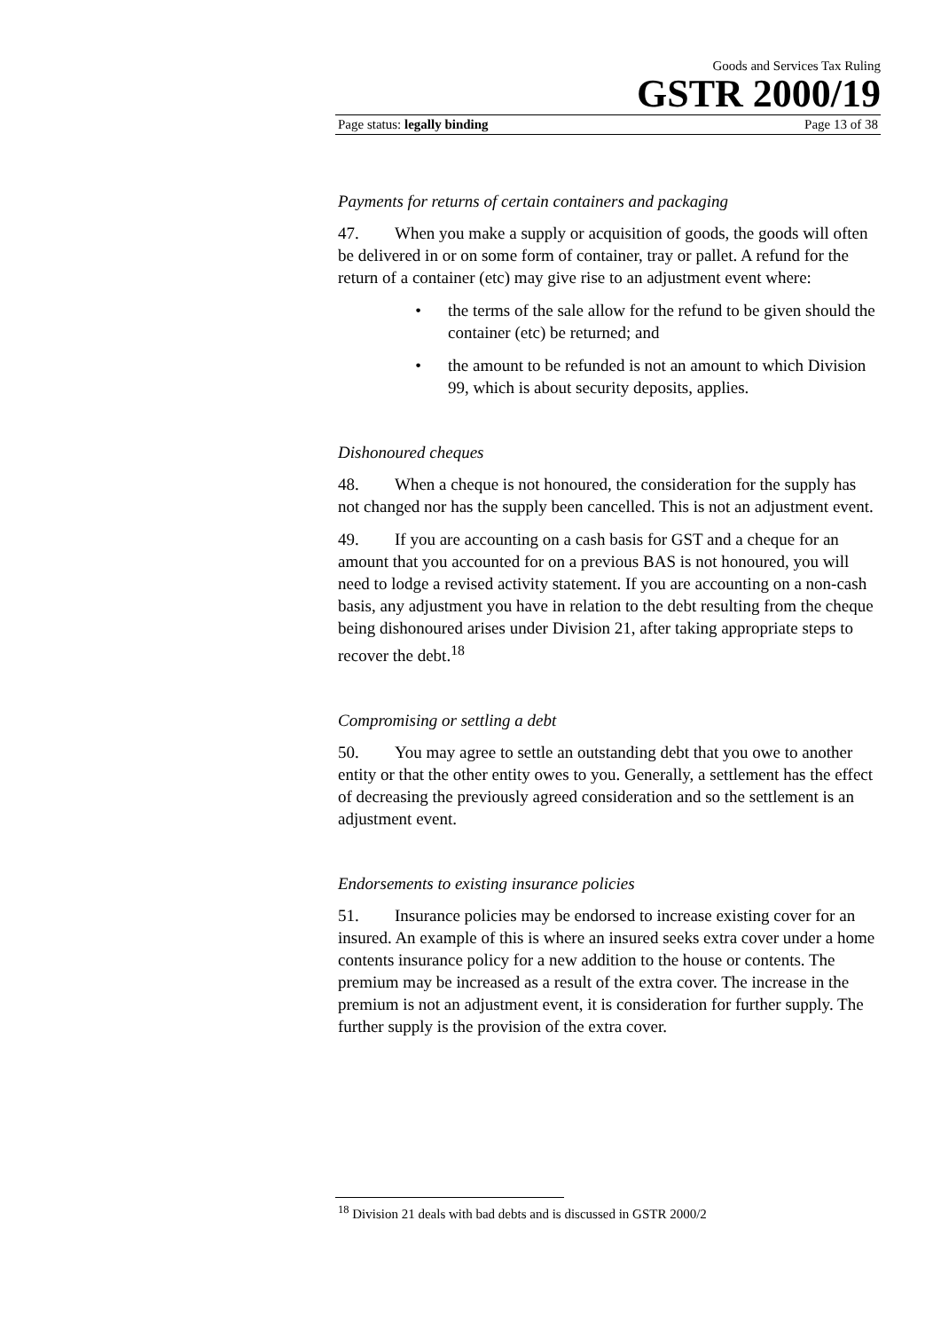Goods and Services Tax Ruling
GSTR 2000/19
Page status: legally binding Page 13 of 38
Payments for returns of certain containers and packaging
47. When you make a supply or acquisition of goods, the goods will often be delivered in or on some form of container, tray or pallet. A refund for the return of a container (etc) may give rise to an adjustment event where:
• the terms of the sale allow for the refund to be given should the container (etc) be returned; and
• the amount to be refunded is not an amount to which Division 99, which is about security deposits, applies.
Dishonoured cheques
48. When a cheque is not honoured, the consideration for the supply has not changed nor has the supply been cancelled. This is not an adjustment event.
49. If you are accounting on a cash basis for GST and a cheque for an amount that you accounted for on a previous BAS is not honoured, you will need to lodge a revised activity statement. If you are accounting on a non-cash basis, any adjustment you have in relation to the debt resulting from the cheque being dishonoured arises under Division 21, after taking appropriate steps to recover the debt.<sup>18</sup>
Compromising or settling a debt
50. You may agree to settle an outstanding debt that you owe to another entity or that the other entity owes to you. Generally, a settlement has the effect of decreasing the previously agreed consideration and so the settlement is an adjustment event.
Endorsements to existing insurance policies
51. Insurance policies may be endorsed to increase existing cover for an insured. An example of this is where an insured seeks extra cover under a home contents insurance policy for a new addition to the house or contents. The premium may be increased as a result of the extra cover. The increase in the premium is not an adjustment event, it is consideration for further supply. The further supply is the provision of the extra cover.
<sup>18</sup> Division 21 deals with bad debts and is discussed in GSTR 2000/2